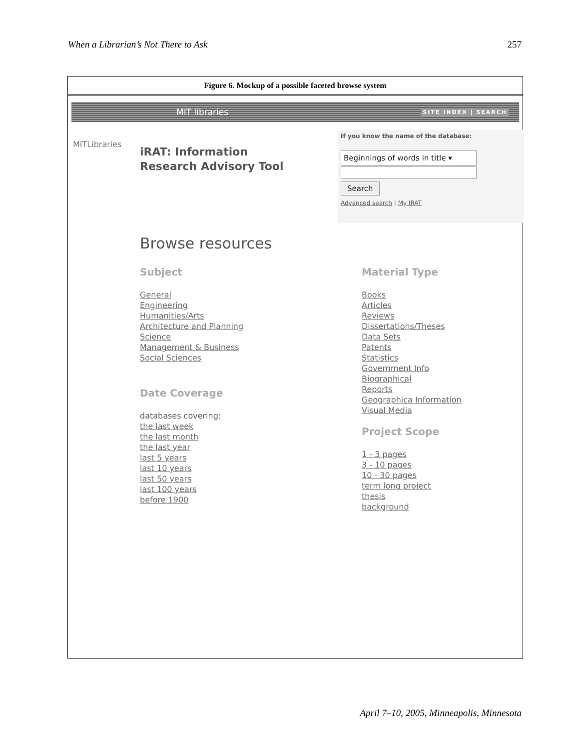When a Librarian’s Not There to Ask 257
Figure 6. Mockup of a possible faceted browse system
MIT libraries SITE INDEX | SEARCH
MITLibraries
iRAT: Information
Research Advisory Tool
If you know the name of the database:
Beginnings of words in title ▾
Search
Advanced search | My IRAT
Browse resources
Subject
General
Engineering
Humanities/Arts
Architecture and Planning
Science
Management & Business
Social Sciences
Date Coverage
databases covering:
the last week
the last month
the last year
last 5 years
last 10 years
last 50 years
last 100 years
before 1900
Material Type
Books
Articles
Reviews
Dissertations/Theses
Data Sets
Patents
Statistics
Government Info
Biographical
Reports
Geographica Information
Visual Media
Project Scope
1 - 3 pages
3 - 10 pages
10 - 30 pages
term long project
thesis
background
April 7–10, 2005, Minneapolis, Minnesota